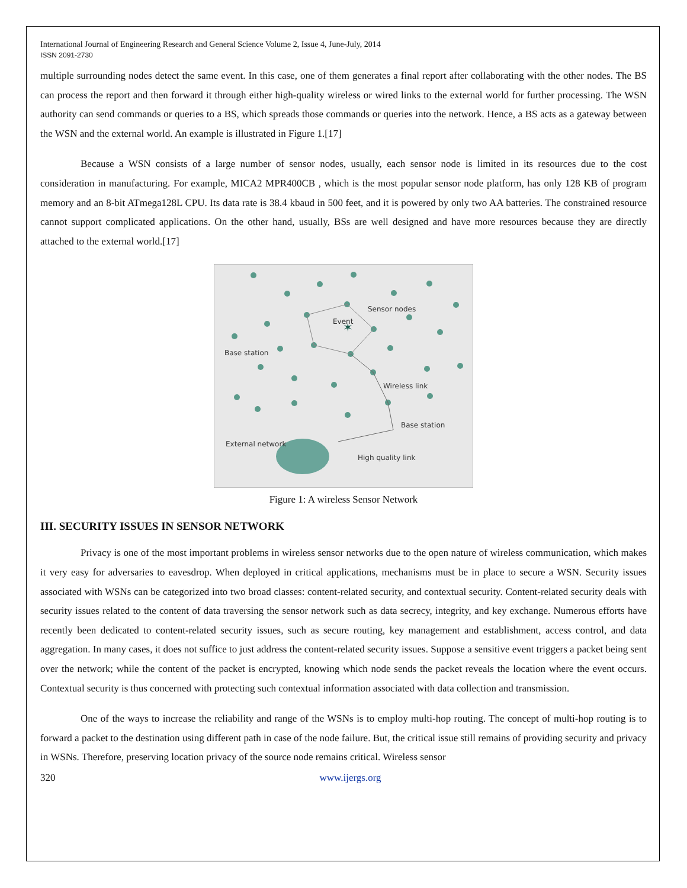International Journal of Engineering Research and General Science Volume 2, Issue 4, June-July, 2014
ISSN 2091-2730
multiple surrounding nodes detect the same event. In this case, one of them generates a final report after collaborating with the other nodes. The BS can process the report and then forward it through either high-quality wireless or wired links to the external world for further processing. The WSN authority can send commands or queries to a BS, which spreads those commands or queries into the network. Hence, a BS acts as a gateway between the WSN and the external world. An example is illustrated in Figure 1.[17]
Because a WSN consists of a large number of sensor nodes, usually, each sensor node is limited in its resources due to the cost consideration in manufacturing. For example, MICA2 MPR400CB , which is the most popular sensor node platform, has only 128 KB of program memory and an 8-bit ATmega128L CPU. Its data rate is 38.4 kbaud in 500 feet, and it is powered by only two AA batteries. The constrained resource cannot support complicated applications. On the other hand, usually, BSs are well designed and have more resources because they are directly attached to the external world.[17]
✶
Sensor nodes
Event
Base station
Wireless link
Base station
External network
High quality link
Figure 1: A wireless Sensor Network
III. SECURITY ISSUES IN SENSOR NETWORK
Privacy is one of the most important problems in wireless sensor networks due to the open nature of wireless communication, which makes it very easy for adversaries to eavesdrop. When deployed in critical applications, mechanisms must be in place to secure a WSN. Security issues associated with WSNs can be categorized into two broad classes: content-related security, and contextual security. Content-related security deals with security issues related to the content of data traversing the sensor network such as data secrecy, integrity, and key exchange. Numerous efforts have recently been dedicated to content-related security issues, such as secure routing, key management and establishment, access control, and data aggregation. In many cases, it does not suffice to just address the content-related security issues. Suppose a sensitive event triggers a packet being sent over the network; while the content of the packet is encrypted, knowing which node sends the packet reveals the location where the event occurs. Contextual security is thus concerned with protecting such contextual information associated with data collection and transmission.
One of the ways to increase the reliability and range of the WSNs is to employ multi-hop routing. The concept of multi-hop routing is to forward a packet to the destination using different path in case of the node failure. But, the critical issue still remains of providing security and privacy in WSNs. Therefore, preserving location privacy of the source node remains critical. Wireless sensor
320 www.ijergs.org